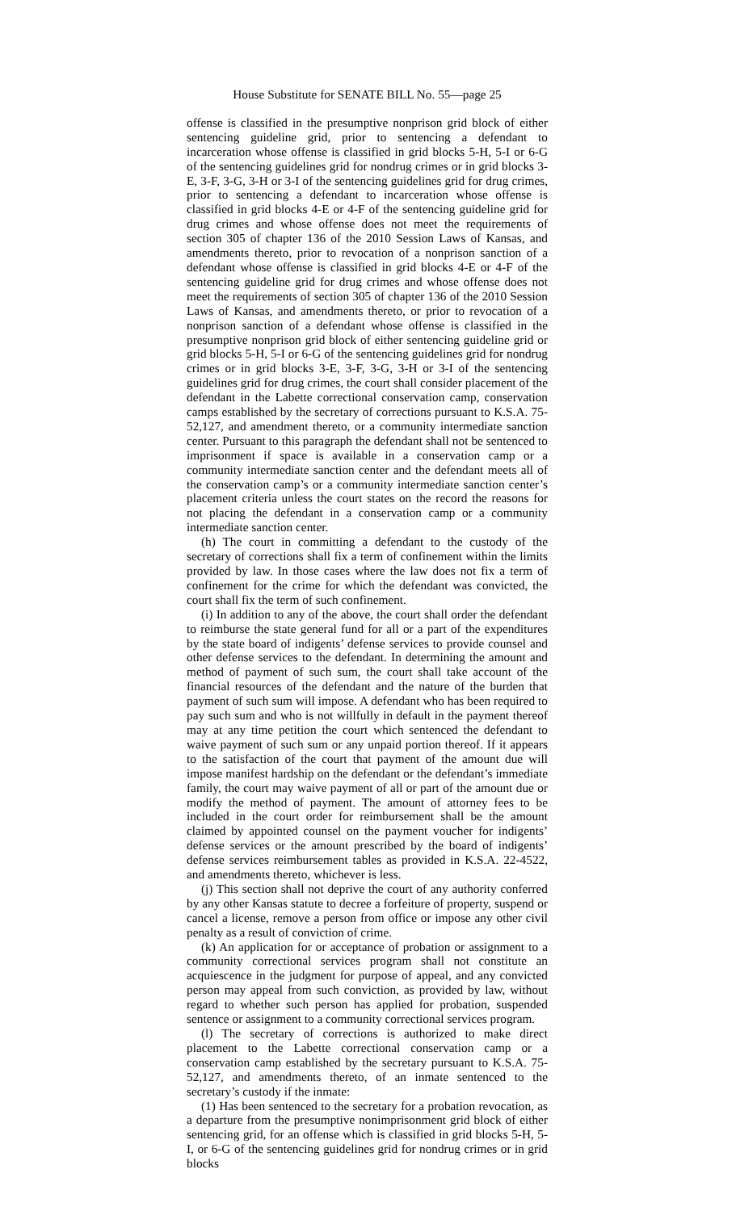House Substitute for SENATE BILL No. 55—page 25
offense is classified in the presumptive nonprison grid block of either sentencing guideline grid, prior to sentencing a defendant to incarceration whose offense is classified in grid blocks 5-H, 5-I or 6-G of the sentencing guidelines grid for nondrug crimes or in grid blocks 3-E, 3-F, 3-G, 3-H or 3-I of the sentencing guidelines grid for drug crimes, prior to sentencing a defendant to incarceration whose offense is classified in grid blocks 4-E or 4-F of the sentencing guideline grid for drug crimes and whose offense does not meet the requirements of section 305 of chapter 136 of the 2010 Session Laws of Kansas, and amendments thereto, prior to revocation of a nonprison sanction of a defendant whose offense is classified in grid blocks 4-E or 4-F of the sentencing guideline grid for drug crimes and whose offense does not meet the requirements of section 305 of chapter 136 of the 2010 Session Laws of Kansas, and amendments thereto, or prior to revocation of a nonprison sanction of a defendant whose offense is classified in the presumptive nonprison grid block of either sentencing guideline grid or grid blocks 5-H, 5-I or 6-G of the sentencing guidelines grid for nondrug crimes or in grid blocks 3-E, 3-F, 3-G, 3-H or 3-I of the sentencing guidelines grid for drug crimes, the court shall consider placement of the defendant in the Labette correctional conservation camp, conservation camps established by the secretary of corrections pursuant to K.S.A. 75-52,127, and amendment thereto, or a community intermediate sanction center. Pursuant to this paragraph the defendant shall not be sentenced to imprisonment if space is available in a conservation camp or a community intermediate sanction center and the defendant meets all of the conservation camp’s or a community intermediate sanction center’s placement criteria unless the court states on the record the reasons for not placing the defendant in a conservation camp or a community intermediate sanction center.
(h) The court in committing a defendant to the custody of the secretary of corrections shall fix a term of confinement within the limits provided by law. In those cases where the law does not fix a term of confinement for the crime for which the defendant was convicted, the court shall fix the term of such confinement.
(i) In addition to any of the above, the court shall order the defendant to reimburse the state general fund for all or a part of the expenditures by the state board of indigents’ defense services to provide counsel and other defense services to the defendant. In determining the amount and method of payment of such sum, the court shall take account of the financial resources of the defendant and the nature of the burden that payment of such sum will impose. A defendant who has been required to pay such sum and who is not willfully in default in the payment thereof may at any time petition the court which sentenced the defendant to waive payment of such sum or any unpaid portion thereof. If it appears to the satisfaction of the court that payment of the amount due will impose manifest hardship on the defendant or the defendant’s immediate family, the court may waive payment of all or part of the amount due or modify the method of payment. The amount of attorney fees to be included in the court order for reimbursement shall be the amount claimed by appointed counsel on the payment voucher for indigents’ defense services or the amount prescribed by the board of indigents’ defense services reimbursement tables as provided in K.S.A. 22-4522, and amendments thereto, whichever is less.
(j) This section shall not deprive the court of any authority conferred by any other Kansas statute to decree a forfeiture of property, suspend or cancel a license, remove a person from office or impose any other civil penalty as a result of conviction of crime.
(k) An application for or acceptance of probation or assignment to a community correctional services program shall not constitute an acquiescence in the judgment for purpose of appeal, and any convicted person may appeal from such conviction, as provided by law, without regard to whether such person has applied for probation, suspended sentence or assignment to a community correctional services program.
(l) The secretary of corrections is authorized to make direct placement to the Labette correctional conservation camp or a conservation camp established by the secretary pursuant to K.S.A. 75-52,127, and amendments thereto, of an inmate sentenced to the secretary’s custody if the inmate:
(1) Has been sentenced to the secretary for a probation revocation, as a departure from the presumptive nonimprisonment grid block of either sentencing grid, for an offense which is classified in grid blocks 5-H, 5-I, or 6-G of the sentencing guidelines grid for nondrug crimes or in grid blocks